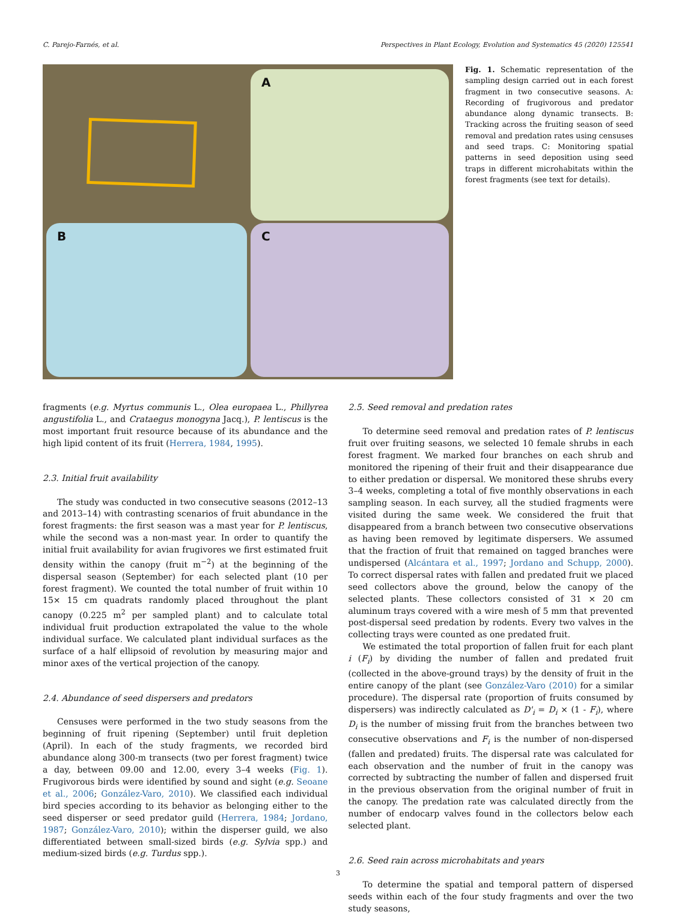C. Parejo-Farnés, et al. Perspectives in Plant Ecology, Evolution and Systematics 45 (2020) 125541
A
B C
Fig. 1. Schematic representation of the sampling design carried out in each forest fragment in two consecutive seasons. A: Recording of frugivorous and predator abundance along dynamic transects. B: Tracking across the fruiting season of seed removal and predation rates using censuses and seed traps. C: Monitoring spatial patterns in seed deposition using seed traps in different microhabitats within the forest fragments (see text for details).
fragments (e.g. Myrtus communis L., Olea europaea L., Phillyrea angustifolia L., and Crataegus monogyna Jacq.), P. lentiscus is the most important fruit resource because of its abundance and the high lipid content of its fruit (Herrera, 1984, 1995).
2.3. Initial fruit availability
The study was conducted in two consecutive seasons (2012–13 and 2013–14) with contrasting scenarios of fruit abundance in the forest fragments: the first season was a mast year for P. lentiscus, while the second was a non-mast year. In order to quantify the initial fruit availability for avian frugivores we first estimated fruit density within the canopy (fruit m<sup>−2</sup>) at the beginning of the dispersal season (September) for each selected plant (10 per forest fragment). We counted the total number of fruit within 10 15× 15 cm quadrats randomly placed throughout the plant canopy (0.225 m<sup>2</sup> per sampled plant) and to calculate total individual fruit production extrapolated the value to the whole individual surface. We calculated plant individual surfaces as the surface of a half ellipsoid of revolution by measuring major and minor axes of the vertical projection of the canopy.
2.4. Abundance of seed dispersers and predators
Censuses were performed in the two study seasons from the beginning of fruit ripening (September) until fruit depletion (April). In each of the study fragments, we recorded bird abundance along 300-m transects (two per forest fragment) twice a day, between 09.00 and 12.00, every 3–4 weeks (Fig. 1). Frugivorous birds were identified by sound and sight (e.g. Seoane et al., 2006; González-Varo, 2010). We classified each individual bird species according to its behavior as belonging either to the seed disperser or seed predator guild (Herrera, 1984; Jordano, 1987; González-Varo, 2010); within the disperser guild, we also differentiated between small-sized birds (e.g. Sylvia spp.) and medium-sized birds (e.g. Turdus spp.).
2.5. Seed removal and predation rates
To determine seed removal and predation rates of P. lentiscus fruit over fruiting seasons, we selected 10 female shrubs in each forest fragment. We marked four branches on each shrub and monitored the ripening of their fruit and their disappearance due to either predation or dispersal. We monitored these shrubs every 3–4 weeks, completing a total of five monthly observations in each sampling season. In each survey, all the studied fragments were visited during the same week. We considered the fruit that disappeared from a branch between two consecutive observations as having been removed by legitimate dispersers. We assumed that the fraction of fruit that remained on tagged branches were undispersed (Alcántara et al., 1997; Jordano and Schupp, 2000). To correct dispersal rates with fallen and predated fruit we placed seed collectors above the ground, below the canopy of the selected plants. These collectors consisted of 31 × 20 cm aluminum trays covered with a wire mesh of 5 mm that prevented post-dispersal seed predation by rodents. Every two valves in the collecting trays were counted as one predated fruit.
We estimated the total proportion of fallen fruit for each plant i (F<sub>i</sub>) by dividing the number of fallen and predated fruit (collected in the above-ground trays) by the density of fruit in the entire canopy of the plant (see González-Varo (2010) for a similar procedure). The dispersal rate (proportion of fruits consumed by dispersers) was indirectly calculated as D'<sub>i</sub> = D<sub>i</sub> × (1 - F<sub>i</sub>), where D<sub>i</sub> is the number of missing fruit from the branches between two consecutive observations and F<sub>i</sub> is the number of non-dispersed (fallen and predated) fruits. The dispersal rate was calculated for each observation and the number of fruit in the canopy was corrected by subtracting the number of fallen and dispersed fruit in the previous observation from the original number of fruit in the canopy. The predation rate was calculated directly from the number of endocarp valves found in the collectors below each selected plant.
2.6. Seed rain across microhabitats and years
To determine the spatial and temporal pattern of dispersed seeds within each of the four study fragments and over the two study seasons,
3